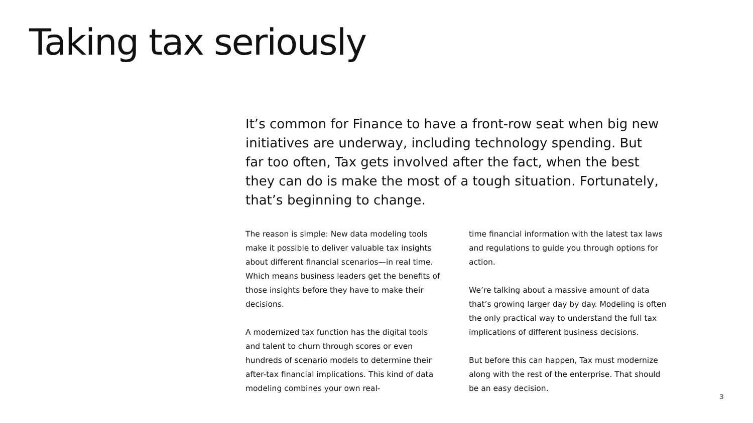Taking tax seriously
It’s common for Finance to have a front-row seat when big new initiatives are underway, including technology spending. But far too often, Tax gets involved after the fact, when the best they can do is make the most of a tough situation. Fortunately, that’s beginning to change.
The reason is simple: New data modeling tools make it possible to deliver valuable tax insights about different financial scenarios—in real time. Which means business leaders get the benefits of those insights before they have to make their decisions.
A modernized tax function has the digital tools and talent to churn through scores or even hundreds of scenario models to determine their after-tax financial implications. This kind of data modeling combines your own real-
time financial information with the latest tax laws and regulations to guide you through options for action.
We’re talking about a massive amount of data that’s growing larger day by day. Modeling is often the only practical way to understand the full tax implications of different business decisions.
But before this can happen, Tax must modernize along with the rest of the enterprise. That should be an easy decision.
3